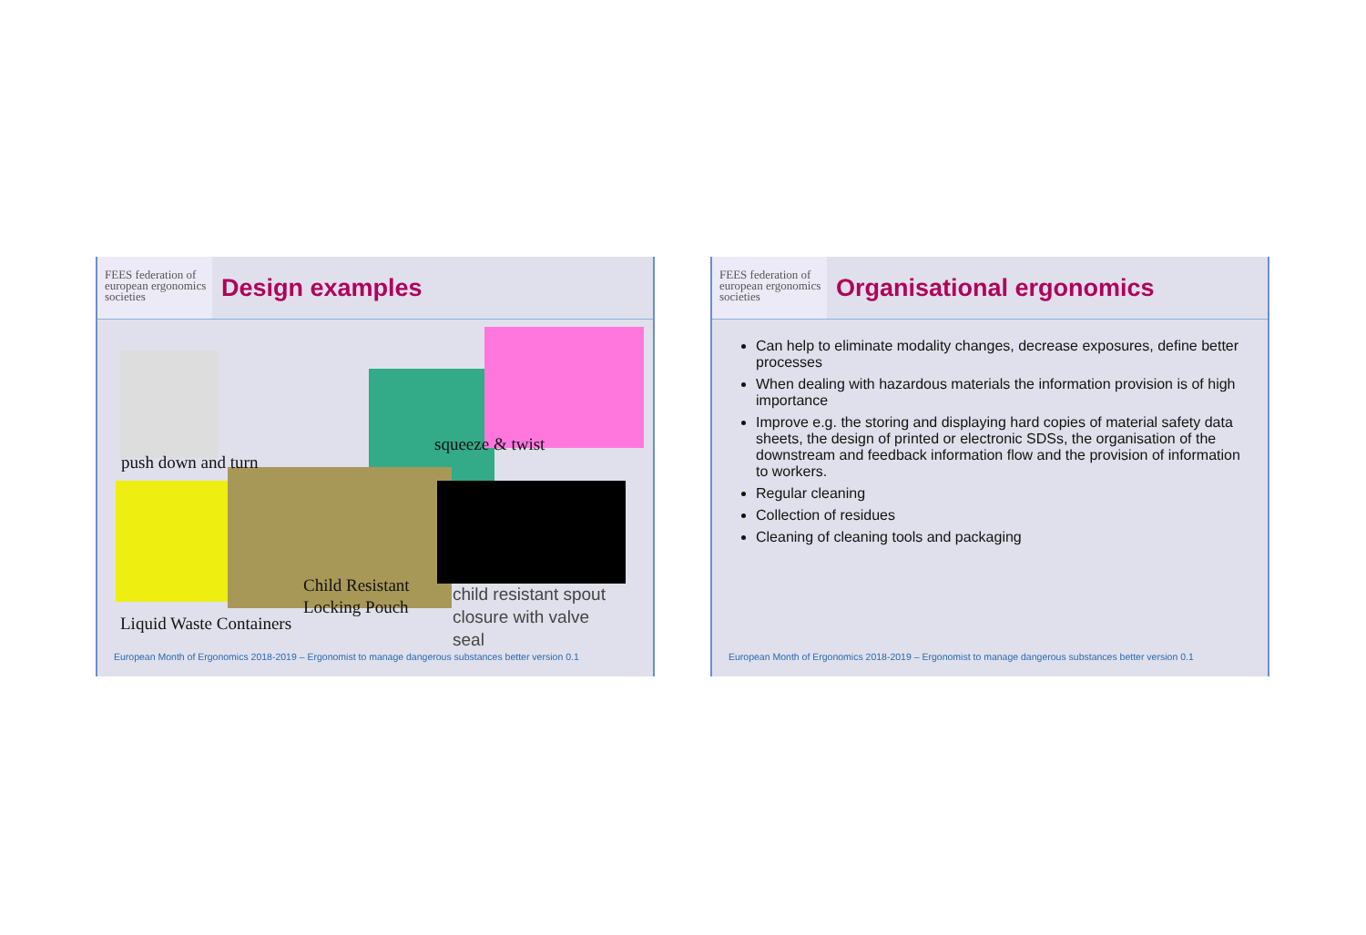FEES federation of european ergonomics societies
Design examples
push down and turn
squeeze & twist
Child Resistant
Locking Pouch
Liquid Waste Containers
child resistant spout
closure with valve
seal
European Month of Ergonomics 2018-2019 – Ergonomist to manage dangerous substances better version 0.1
FEES federation of european ergonomics societies
Organisational ergonomics
Can help to eliminate modality changes, decrease exposures, define better processes
When dealing with hazardous materials the information provision is of high importance
Improve e.g. the storing and displaying hard copies of material safety data sheets, the design of printed or electronic SDSs, the organisation of the downstream and feedback information flow and the provision of information to workers.
Regular cleaning
Collection of residues
Cleaning of cleaning tools and packaging
European Month of Ergonomics 2018-2019 – Ergonomist to manage dangerous substances better version 0.1